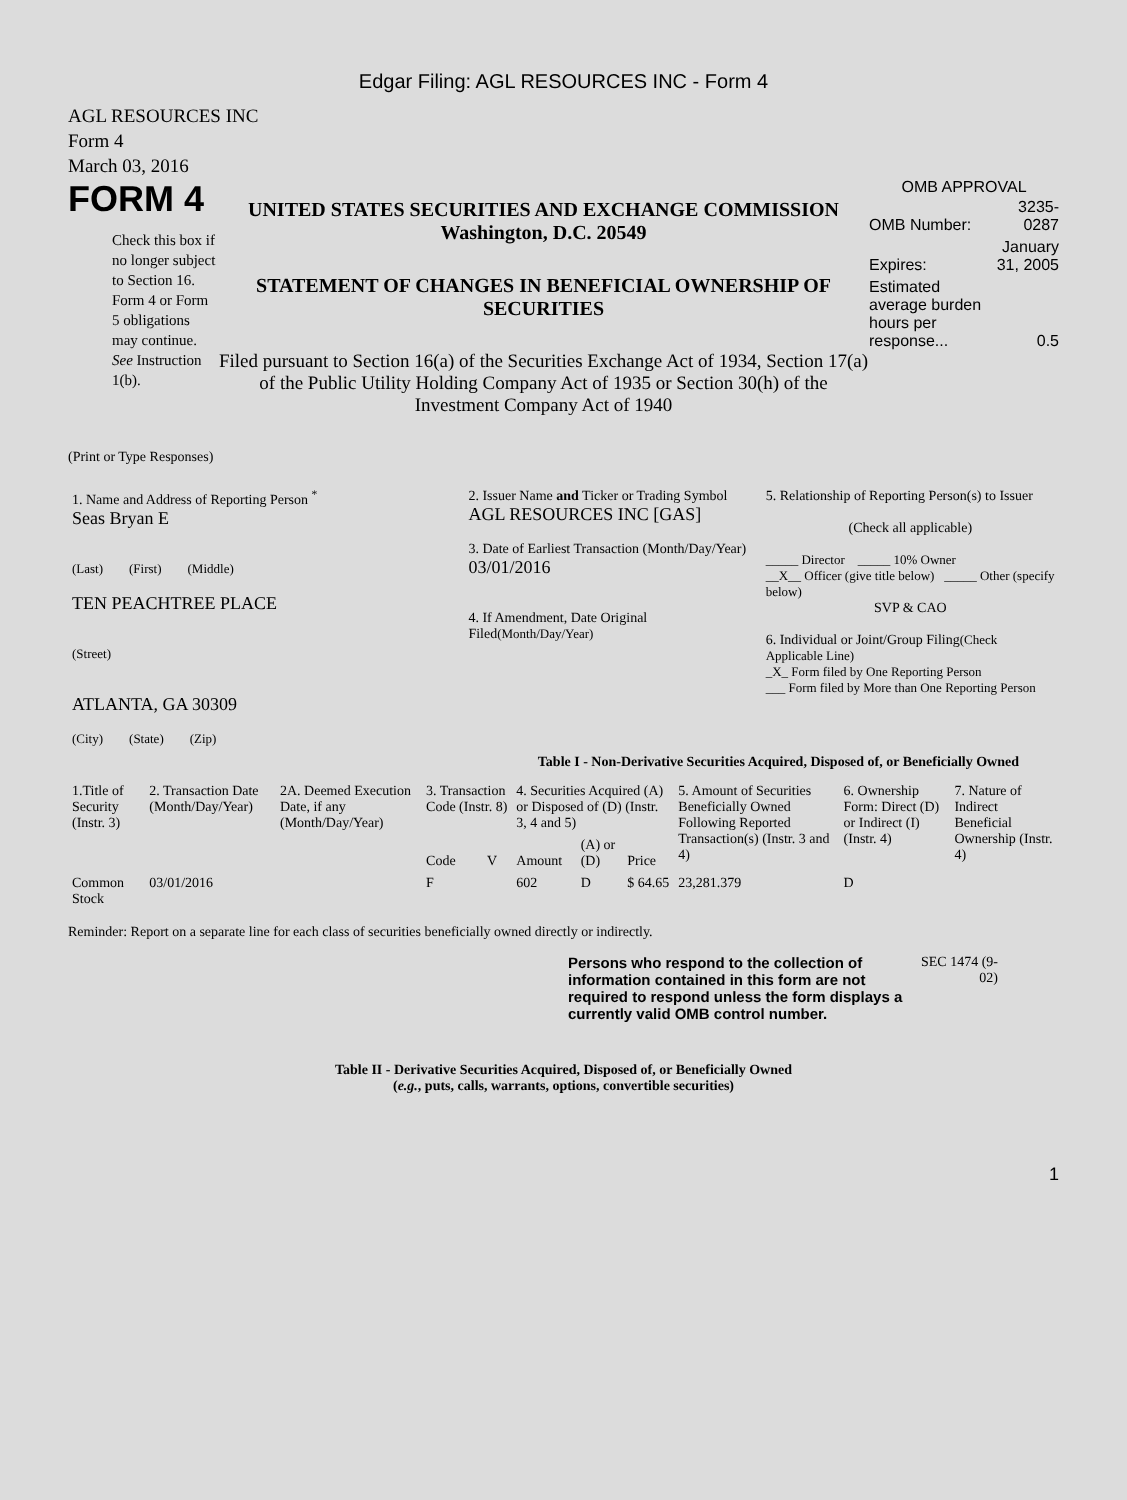Edgar Filing: AGL RESOURCES INC - Form 4
AGL RESOURCES INC
Form 4
March 03, 2016
FORM 4
Check this box if no longer subject to Section 16. Form 4 or Form 5 obligations may continue. See Instruction 1(b).
UNITED STATES SECURITIES AND EXCHANGE COMMISSION
Washington, D.C. 20549
STATEMENT OF CHANGES IN BENEFICIAL OWNERSHIP OF SECURITIES
Filed pursuant to Section 16(a) of the Securities Exchange Act of 1934, Section 17(a) of the Public Utility Holding Company Act of 1935 or Section 30(h) of the Investment Company Act of 1940
OMB APPROVAL
| OMB Number: | 3235-0287 |
| Expires: | January 31, 2005 |
| Estimated average burden hours per response... | 0.5 |
(Print or Type Responses)
| 1. Name and Address of Reporting Person <sup>*</sup> Seas Bryan E (Last) (First) (Middle) TEN PEACHTREE PLACE (Street) ATLANTA, GA 30309 (City) (State) (Zip) | 2. Issuer Name and Ticker or Trading Symbol AGL RESOURCES INC [GAS] 3. Date of Earliest Transaction (Month/Day/Year) 03/01/2016 4. If Amendment, Date Original Filed (Month/Day/Year) | 5. Relationship of Reporting Person(s) to Issuer (Check all applicable) _____ Director _____ 10% Owner __X__ Officer (give title below) _____ Other (specify below) SVP & CAO 6. Individual or Joint/Group Filing (Check Applicable Line) _X_ Form filed by One Reporting Person ___ Form filed by More than One Reporting Person |
Table I - Non-Derivative Securities Acquired, Disposed of, or Beneficially Owned
| 1.Title of Security (Instr. 3) | 2. Transaction Date (Month/Day/Year) | 2A. Deemed Execution Date, if any (Month/Day/Year) | 3. Transaction Code (Instr. 8) | | 4. Securities Acquired (A) or Disposed of (D) (Instr. 3, 4 and 5) | | | 5. Amount of Securities Beneficially Owned Following Reported Transaction(s) (Instr. 3 and 4) | 6. Ownership Form: Direct (D) or Indirect (I) (Instr. 4) | 7. Nature of Indirect Beneficial Ownership (Instr. 4) |
| --- | --- | --- | --- | --- | --- | --- | --- | --- | --- | --- |
| | | | Code | V | Amount | (A) or (D) | Price | | | |
| Common Stock | 03/01/2016 | | F | | 602 | D | $ 64.65 | 23,281.379 | D | |
Reminder: Report on a separate line for each class of securities beneficially owned directly or indirectly.
Persons who respond to the collection of information contained in this form are not required to respond unless the form displays a currently valid OMB control number.
SEC 1474 (9-02)
Table II - Derivative Securities Acquired, Disposed of, or Beneficially Owned
(e.g., puts, calls, warrants, options, convertible securities)
1